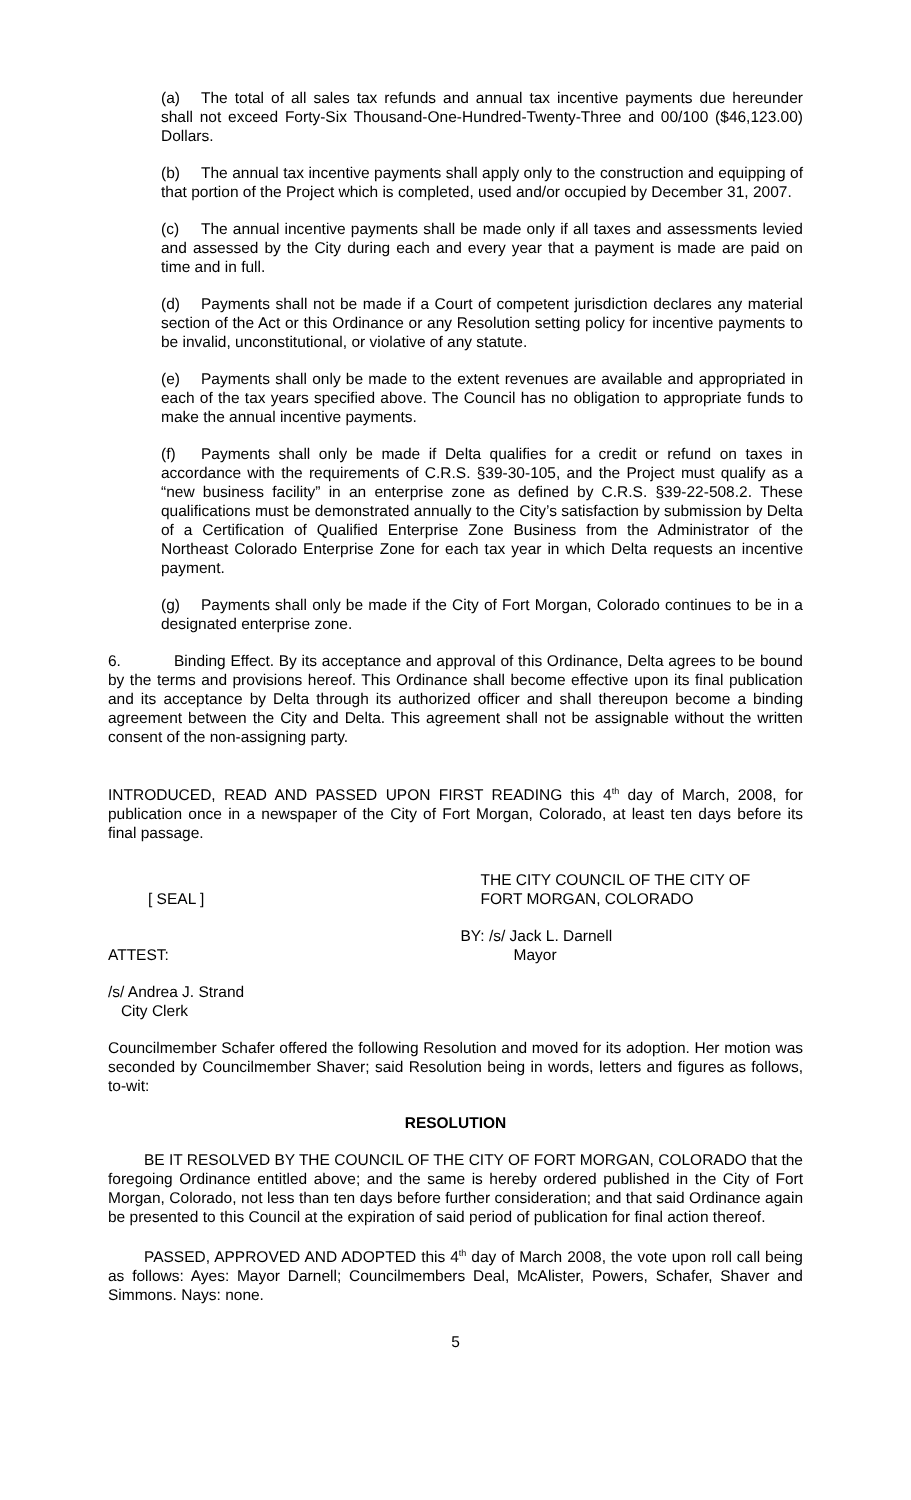(a) The total of all sales tax refunds and annual tax incentive payments due hereunder shall not exceed Forty-Six Thousand-One-Hundred-Twenty-Three and 00/100 ($46,123.00) Dollars.
(b) The annual tax incentive payments shall apply only to the construction and equipping of that portion of the Project which is completed, used and/or occupied by December 31, 2007.
(c) The annual incentive payments shall be made only if all taxes and assessments levied and assessed by the City during each and every year that a payment is made are paid on time and in full.
(d) Payments shall not be made if a Court of competent jurisdiction declares any material section of the Act or this Ordinance or any Resolution setting policy for incentive payments to be invalid, unconstitutional, or violative of any statute.
(e) Payments shall only be made to the extent revenues are available and appropriated in each of the tax years specified above. The Council has no obligation to appropriate funds to make the annual incentive payments.
(f) Payments shall only be made if Delta qualifies for a credit or refund on taxes in accordance with the requirements of C.R.S. §39-30-105, and the Project must qualify as a “new business facility” in an enterprise zone as defined by C.R.S. §39-22-508.2. These qualifications must be demonstrated annually to the City’s satisfaction by submission by Delta of a Certification of Qualified Enterprise Zone Business from the Administrator of the Northeast Colorado Enterprise Zone for each tax year in which Delta requests an incentive payment.
(g) Payments shall only be made if the City of Fort Morgan, Colorado continues to be in a designated enterprise zone.
6. Binding Effect. By its acceptance and approval of this Ordinance, Delta agrees to be bound by the terms and provisions hereof. This Ordinance shall become effective upon its final publication and its acceptance by Delta through its authorized officer and shall thereupon become a binding agreement between the City and Delta. This agreement shall not be assignable without the written consent of the non-assigning party.
INTRODUCED, READ AND PASSED UPON FIRST READING this 4<sup>th</sup> day of March, 2008, for publication once in a newspaper of the City of Fort Morgan, Colorado, at least ten days before its final passage.
[ SEAL ]
THE CITY COUNCIL OF THE CITY OF
FORT MORGAN, COLORADO
ATTEST:
BY: /s/ Jack L. Darnell
Mayor
/s/ Andrea J. Strand
City Clerk
Councilmember Schafer offered the following Resolution and moved for its adoption. Her motion was seconded by Councilmember Shaver; said Resolution being in words, letters and figures as follows, to-wit:
RESOLUTION
BE IT RESOLVED BY THE COUNCIL OF THE CITY OF FORT MORGAN, COLORADO that the foregoing Ordinance entitled above; and the same is hereby ordered published in the City of Fort Morgan, Colorado, not less than ten days before further consideration; and that said Ordinance again be presented to this Council at the expiration of said period of publication for final action thereof.
PASSED, APPROVED AND ADOPTED this 4<sup>th</sup> day of March 2008, the vote upon roll call being as follows: Ayes: Mayor Darnell; Councilmembers Deal, McAlister, Powers, Schafer, Shaver and Simmons. Nays: none.
5